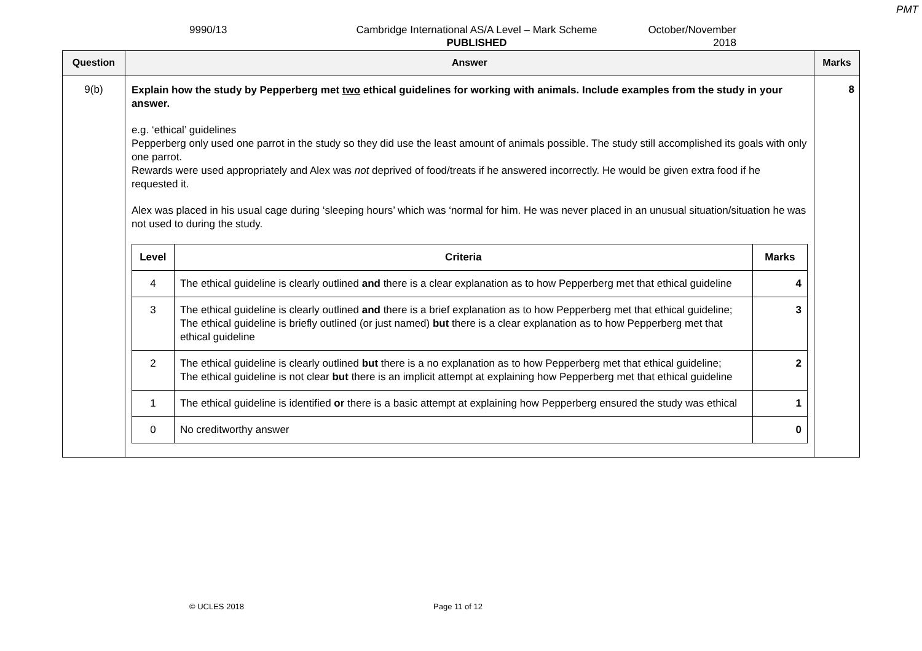PMT
9990/13 Cambridge International AS/A Level – Mark Scheme
PUBLISHED
October/November
2018
| Question | Answer | Marks |
| --- | --- | --- |
| 9(b) | Explain how the study by Pepperberg met two ethical guidelines for working with animals. Include examples from the study in your answer. e.g. ‘ethical’ guidelines Pepperberg only used one parrot in the study so they did use the least amount of animals possible. The study still accomplished its goals with only one parrot. Rewards were used appropriately and Alex was not deprived of food/treats if he answered incorrectly. He would be given extra food if he requested it. Alex was placed in his usual cage during ‘sleeping hours’ which was ‘normal for him. He was never placed in an unusual situation/situation he was not used to during the study. / Level / Criteria / Marks / / --- / --- / --- / / 4 / The ethical guideline is clearly outlined and there is a clear explanation as to how Pepperberg met that ethical guideline / 4 / / 3 / The ethical guideline is clearly outlined and there is a brief explanation as to how Pepperberg met that ethical guideline; The ethical guideline is briefly outlined (or just named) but there is a clear explanation as to how Pepperberg met that ethical guideline / 3 / / 2 / The ethical guideline is clearly outlined but there is a no explanation as to how Pepperberg met that ethical guideline; The ethical guideline is not clear but there is an implicit attempt at explaining how Pepperberg met that ethical guideline / 2 / / 1 / The ethical guideline is identified or there is a basic attempt at explaining how Pepperberg ensured the study was ethical / 1 / / 0 / No creditworthy answer / 0 / | 8 |
© UCLES 2018 Page 11 of 12